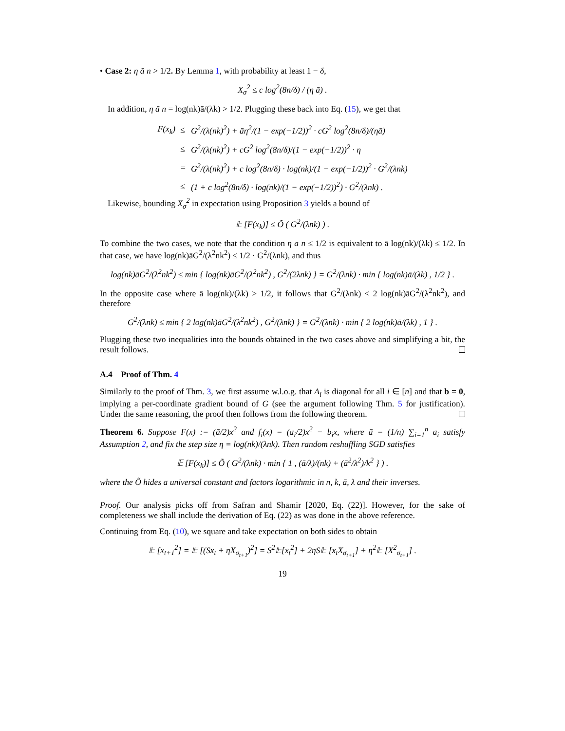• Case 2: η ā n > 1/2. By Lemma 1, with probability at least 1 − δ,
X<sub>σ</sub><sup>2</sup> ≤ c log<sup>2</sup>(8n/δ) / (η ā) .
In addition, η ā n = log(nk)ā/(λk) > 1/2. Plugging these back into Eq. (15), we get that
| F(x<sub>k</sub>) | ≤ | G<sup>2</sup>/(λ(nk)<sup>2</sup>) + āη<sup>2</sup>/(1 − exp(−1/2))<sup>2</sup> · cG<sup>2</sup> log<sup>2</sup>(8n/δ)/(ηā) |
| | ≤ | G<sup>2</sup>/(λ(nk)<sup>2</sup>) + cG<sup>2</sup> log<sup>2</sup>(8n/δ)/(1 − exp(−1/2))<sup>2</sup> · η |
| | = | G<sup>2</sup>/(λ(nk)<sup>2</sup>) + c log<sup>2</sup>(8n/δ) · log(nk)/(1 − exp(−1/2))<sup>2</sup> · G<sup>2</sup>/(λnk) |
| | ≤ | (1 + c log<sup>2</sup>(8n/δ) · log(nk)/(1 − exp(−1/2))<sup>2</sup>) · G<sup>2</sup>/(λnk) . |
Likewise, bounding X<sub>σ</sub><sup>2</sup> in expectation using Proposition 3 yields a bound of
𝔼 [F(x<sub>k</sub>)] ≤ Õ ( G<sup>2</sup>/(λnk) ) .
To combine the two cases, we note that the condition η ā n ≤ 1/2 is equivalent to ā log(nk)/(λk) ≤ 1/2. In that case, we have log(nk)āG<sup>2</sup>/(λ<sup>2</sup>nk<sup>2</sup>) ≤ 1/2 · G<sup>2</sup>/(λnk), and thus
log(nk)āG<sup>2</sup>/(λ<sup>2</sup>nk<sup>2</sup>) ≤ min { log(nk)āG<sup>2</sup>/(λ<sup>2</sup>nk<sup>2</sup>) , G<sup>2</sup>/(2λnk) } = G<sup>2</sup>/(λnk) · min { log(nk)ā/(λk) , 1/2 } .
In the opposite case where ā log(nk)/(λk) > 1/2, it follows that G<sup>2</sup>/(λnk) < 2 log(nk)āG<sup>2</sup>/(λ<sup>2</sup>nk<sup>2</sup>), and therefore
G<sup>2</sup>/(λnk) ≤ min { 2 log(nk)āG<sup>2</sup>/(λ<sup>2</sup>nk<sup>2</sup>) , G<sup>2</sup>/(λnk) } = G<sup>2</sup>/(λnk) · min { 2 log(nk)ā/(λk) , 1 } .
Plugging these two inequalities into the bounds obtained in the two cases above and simplifying a bit, the result follows.
A.4 Proof of Thm. 4
Similarly to the proof of Thm. 3, we first assume w.l.o.g. that A<sub>i</sub> is diagonal for all i ∈ [n] and that b = 0, implying a per-coordinate gradient bound of G (see the argument following Thm. 5 for justification). Under the same reasoning, the proof then follows from the following theorem.
Theorem 6. Suppose F(x) := (ā/2)x<sup>2</sup> and f<sub>i</sub>(x) = (a<sub>i</sub>/2)x<sup>2</sup> − b<sub>i</sub>x, where ā = (1/n) ∑<sub>i=1</sub><sup>n</sup> a<sub>i</sub> satisfy Assumption 2, and fix the step size η = log(nk)/(λnk). Then random reshuffling SGD satisfies
𝔼 [F(x<sub>k</sub>)] ≤ Õ ( G<sup>2</sup>/(λnk) · min { 1 , (ā/λ)/(nk) + (ā<sup>2</sup>/λ<sup>2</sup>)/k<sup>2</sup> } ) .
where the Õ hides a universal constant and factors logarithmic in n, k, ā, λ and their inverses.
Proof. Our analysis picks off from Safran and Shamir [2020, Eq. (22)]. However, for the sake of completeness we shall include the derivation of Eq. (22) as was done in the above reference.
Continuing from Eq. (10), we square and take expectation on both sides to obtain
𝔼 [x<sub>t+1</sub><sup>2</sup>] = 𝔼 [(Sx<sub>t</sub> + ηX<sub>σ<sub>t+1</sub></sub>)<sup>2</sup>] = S<sup>2</sup>𝔼[x<sub>t</sub><sup>2</sup>] + 2ηS𝔼 [x<sub>t</sub>X<sub>σ<sub>t+1</sub></sub>] + η<sup>2</sup>𝔼 [X<sup>2</sup><sub>σ<sub>t+1</sub></sub>] .
19